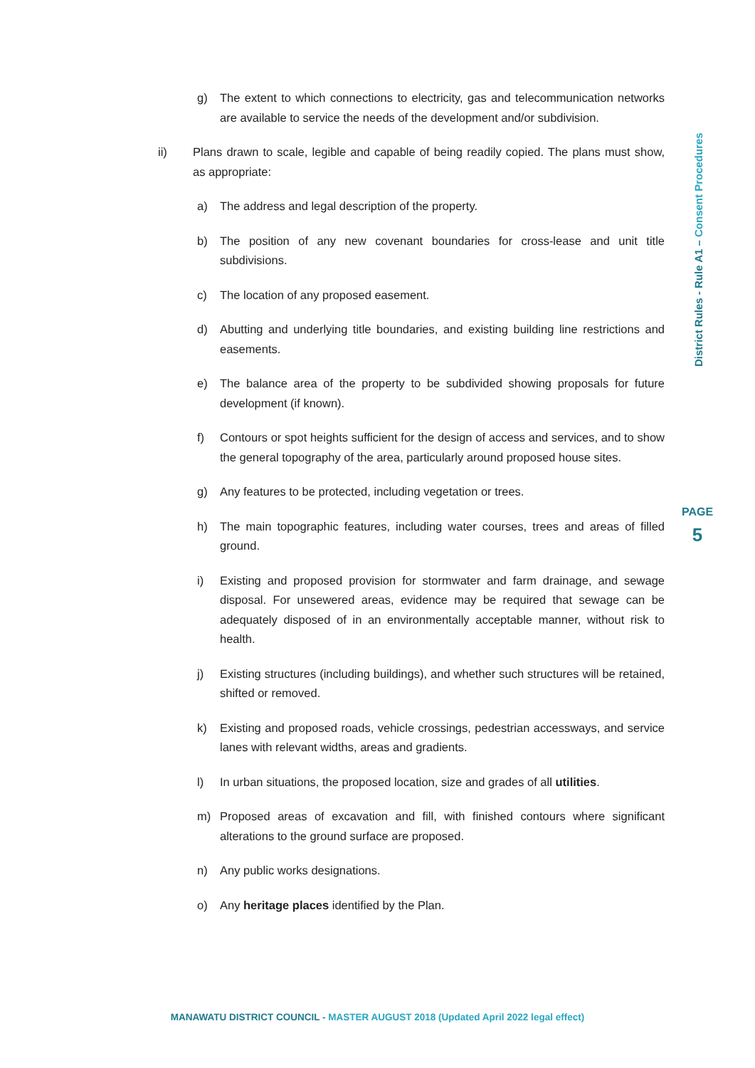g) The extent to which connections to electricity, gas and telecommunication networks are available to service the needs of the development and/or subdivision.
ii) Plans drawn to scale, legible and capable of being readily copied. The plans must show, as appropriate:
a) The address and legal description of the property.
b) The position of any new covenant boundaries for cross-lease and unit title subdivisions.
c) The location of any proposed easement.
d) Abutting and underlying title boundaries, and existing building line restrictions and easements.
e) The balance area of the property to be subdivided showing proposals for future development (if known).
f) Contours or spot heights sufficient for the design of access and services, and to show the general topography of the area, particularly around proposed house sites.
g) Any features to be protected, including vegetation or trees.
h) The main topographic features, including water courses, trees and areas of filled ground.
i) Existing and proposed provision for stormwater and farm drainage, and sewage disposal. For unsewered areas, evidence may be required that sewage can be adequately disposed of in an environmentally acceptable manner, without risk to health.
j) Existing structures (including buildings), and whether such structures will be retained, shifted or removed.
k) Existing and proposed roads, vehicle crossings, pedestrian accessways, and service lanes with relevant widths, areas and gradients.
l) In urban situations, the proposed location, size and grades of all utilities.
m) Proposed areas of excavation and fill, with finished contours where significant alterations to the ground surface are proposed.
n) Any public works designations.
o) Any heritage places identified by the Plan.
District Rules - Rule A1 – Consent Procedures
PAGE
5
MANAWATU DISTRICT COUNCIL - MASTER AUGUST 2018 (Updated April 2022 legal effect)